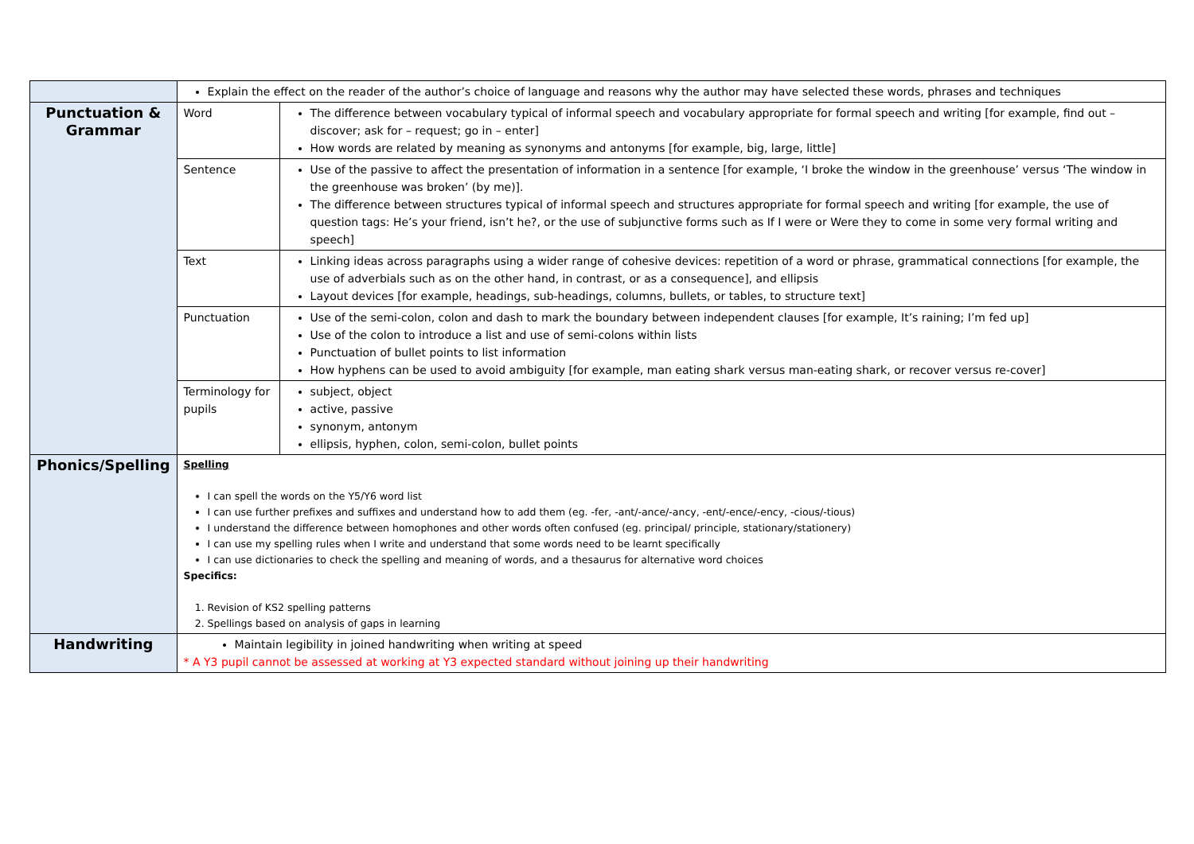| | Explain the effect on the reader of the author’s choice of language and reasons why the author may have selected these words, phrases and techniques | |
| Punctuation & Grammar | Word | The difference between vocabulary typical of informal speech and vocabulary appropriate for formal speech and writing [for example, find out – discover; ask for – request; go in – enter] How words are related by meaning as synonyms and antonyms [for example, big, large, little] |
| | Sentence | Use of the passive to affect the presentation of information in a sentence [for example, ‘I broke the window in the greenhouse’ versus ‘The window in the greenhouse was broken’ (by me)]. The difference between structures typical of informal speech and structures appropriate for formal speech and writing [for example, the use of question tags: He’s your friend, isn’t he?, or the use of subjunctive forms such as If I were or Were they to come in some very formal writing and speech] |
| | Text | Linking ideas across paragraphs using a wider range of cohesive devices: repetition of a word or phrase, grammatical connections [for example, the use of adverbials such as on the other hand, in contrast, or as a consequence], and ellipsis Layout devices [for example, headings, sub-headings, columns, bullets, or tables, to structure text] |
| | Punctuation | Use of the semi-colon, colon and dash to mark the boundary between independent clauses [for example, It’s raining; I’m fed up] Use of the colon to introduce a list and use of semi-colons within lists Punctuation of bullet points to list information How hyphens can be used to avoid ambiguity [for example, man eating shark versus man-eating shark, or recover versus re-cover] |
| | Terminology for pupils | subject, object active, passive synonym, antonym ellipsis, hyphen, colon, semi-colon, bullet points |
| Phonics/Spelling | Spelling I can spell the words on the Y5/Y6 word list I can use further prefixes and suffixes and understand how to add them (eg. -fer, -ant/-ance/-ancy, -ent/-ence/-ency, -cious/-tious) I understand the difference between homophones and other words often confused (eg. principal/ principle, stationary/stationery) I can use my spelling rules when I write and understand that some words need to be learnt specifically I can use dictionaries to check the spelling and meaning of words, and a thesaurus for alternative word choices Specifics: 1. Revision of KS2 spelling patterns 2. Spellings based on analysis of gaps in learning | |
| Handwriting | Maintain legibility in joined handwriting when writing at speed * A Y3 pupil cannot be assessed at working at Y3 expected standard without joining up their handwriting | |